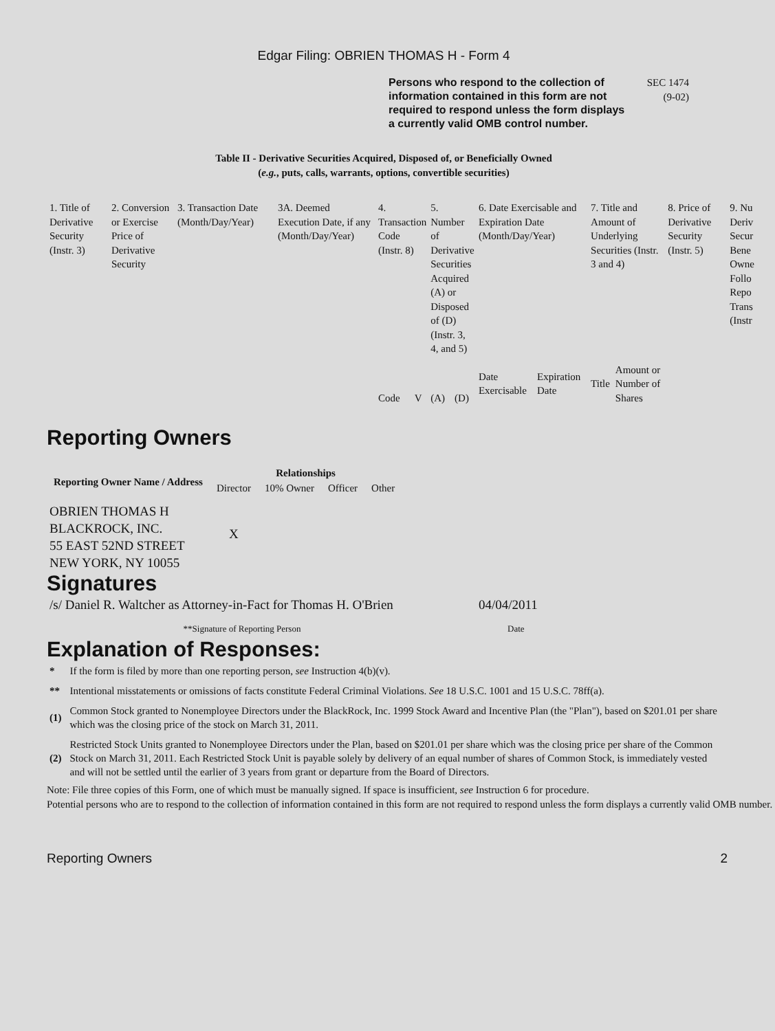Edgar Filing: OBRIEN THOMAS H - Form 4
Persons who respond to the collection of information contained in this form are not required to respond unless the form displays a currently valid OMB control number.
SEC 1474
(9-02)
Table II - Derivative Securities Acquired, Disposed of, or Beneficially Owned
(e.g., puts, calls, warrants, options, convertible securities)
| 1. Title of Derivative Security (Instr. 3) | 2. Conversion or Exercise Price of Derivative Security | 3. Transaction Date (Month/Day/Year) | 3A. Deemed Execution Date, if any (Month/Day/Year) | 4. Transaction Code (Instr. 8) | | 5. Number of Derivative Securities Acquired (A) or Disposed of (D) (Instr. 3, 4, and 5) | | 6. Date Exercisable and Expiration Date (Month/Day/Year) | | 7. Title and Amount of Underlying Securities (Instr. 3 and 4) | | 8. Price of Derivative Security (Instr. 5) | 9. Nu Deriv Secur Bene Owne Follo Repo Trans (Instr |
| | | | | Code | V | (A) | (D) | Date Exercisable | Expiration Date | Title | Amount or Number of Shares | | |
Reporting Owners
| Reporting Owner Name / Address | Relationships | | | |
| --- | --- | --- | --- | --- |
| | Director | 10% Owner | Officer | Other |
| OBRIEN THOMAS H BLACKROCK, INC. 55 EAST 52ND STREET NEW YORK, NY 10055 | X | | | |
Signatures
| /s/ Daniel R. Waltcher as Attorney-in-Fact for Thomas H. O'Brien | 04/04/2011 |
| **Signature of Reporting Person | Date |
Explanation of Responses:
| * | If the form is filed by more than one reporting person, see Instruction 4(b)(v). |
| ** | Intentional misstatements or omissions of facts constitute Federal Criminal Violations. See 18 U.S.C. 1001 and 15 U.S.C. 78ff(a). |
| (1) | Common Stock granted to Nonemployee Directors under the BlackRock, Inc. 1999 Stock Award and Incentive Plan (the "Plan"), based on $201.01 per share which was the closing price of the stock on March 31, 2011. |
| (2) | Restricted Stock Units granted to Nonemployee Directors under the Plan, based on $201.01 per share which was the closing price per share of the Common Stock on March 31, 2011. Each Restricted Stock Unit is payable solely by delivery of an equal number of shares of Common Stock, is immediately vested and will not be settled until the earlier of 3 years from grant or departure from the Board of Directors. |
Note: File three copies of this Form, one of which must be manually signed. If space is insufficient, see Instruction 6 for procedure.
Potential persons who are to respond to the collection of information contained in this form are not required to respond unless the form displays a currently valid OMB number.
Reporting Owners 2